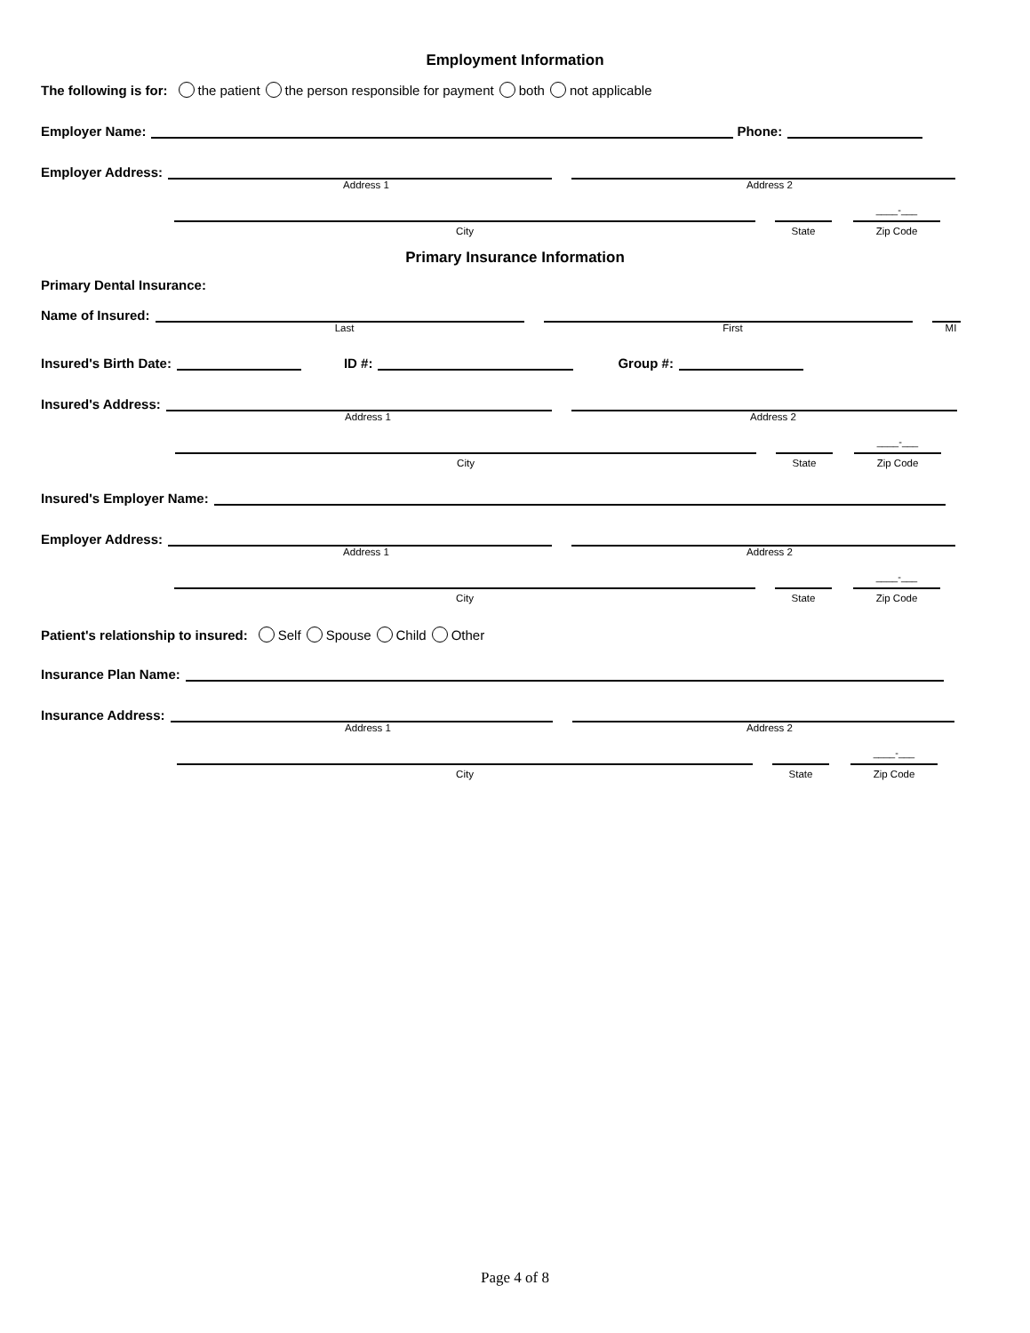Employment Information
The following is for: the patient the person responsible for payment both not applicable
Employer Name:
Phone:
Employer Address:
Address 1 Address 2
____-___
City State Zip Code
Primary Insurance Information
Primary Dental Insurance:
Name of Insured:
Last First MI
Insured's Birth Date:
ID #:
Group #:
Insured's Address:
Address 1 Address 2
____-___
City State Zip Code
Insured's Employer Name:
Employer Address:
Address 1 Address 2
____-___
City State Zip Code
Patient's relationship to insured: Self Spouse Child Other
Insurance Plan Name:
Insurance Address:
Address 1 Address 2
____-___
City State Zip Code
Page 4 of 8